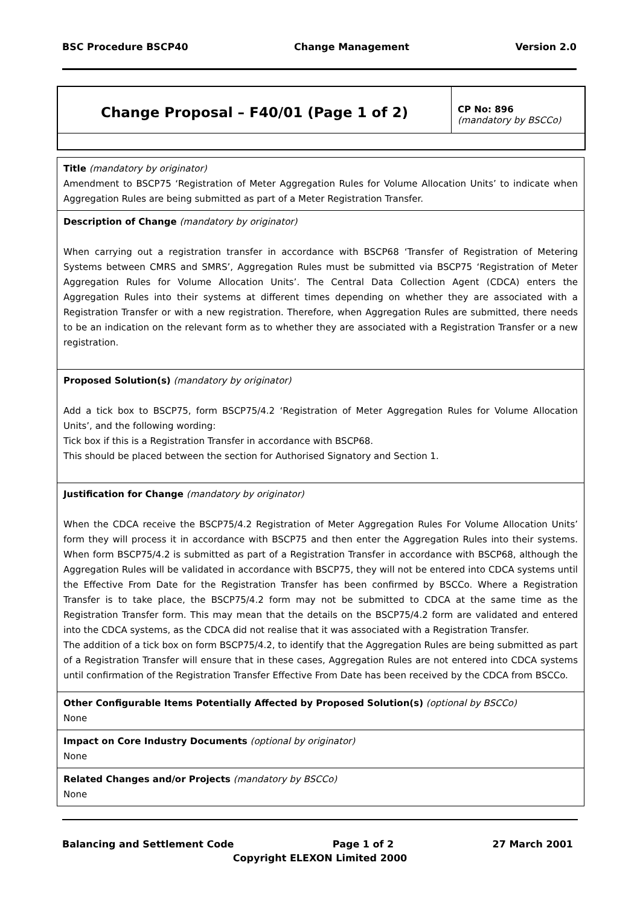BSC Procedure BSCP40 Change Management Version 2.0
| Change Proposal – F40/01 (Page 1 of 2) | CP No: 896 (mandatory by BSCCo) |
Title (mandatory by originator)
Amendment to BSCP75 ‘Registration of Meter Aggregation Rules for Volume Allocation Units’ to indicate when Aggregation Rules are being submitted as part of a Meter Registration Transfer.
Description of Change (mandatory by originator)
When carrying out a registration transfer in accordance with BSCP68 ‘Transfer of Registration of Metering Systems between CMRS and SMRS’, Aggregation Rules must be submitted via BSCP75 ‘Registration of Meter Aggregation Rules for Volume Allocation Units’. The Central Data Collection Agent (CDCA) enters the Aggregation Rules into their systems at different times depending on whether they are associated with a Registration Transfer or with a new registration. Therefore, when Aggregation Rules are submitted, there needs to be an indication on the relevant form as to whether they are associated with a Registration Transfer or a new registration.
Proposed Solution(s) (mandatory by originator)
Add a tick box to BSCP75, form BSCP75/4.2 ‘Registration of Meter Aggregation Rules for Volume Allocation Units’, and the following wording:
Tick box if this is a Registration Transfer in accordance with BSCP68.
This should be placed between the section for Authorised Signatory and Section 1.
Justification for Change (mandatory by originator)
When the CDCA receive the BSCP75/4.2 Registration of Meter Aggregation Rules For Volume Allocation Units’ form they will process it in accordance with BSCP75 and then enter the Aggregation Rules into their systems. When form BSCP75/4.2 is submitted as part of a Registration Transfer in accordance with BSCP68, although the Aggregation Rules will be validated in accordance with BSCP75, they will not be entered into CDCA systems until the Effective From Date for the Registration Transfer has been confirmed by BSCCo. Where a Registration Transfer is to take place, the BSCP75/4.2 form may not be submitted to CDCA at the same time as the Registration Transfer form. This may mean that the details on the BSCP75/4.2 form are validated and entered into the CDCA systems, as the CDCA did not realise that it was associated with a Registration Transfer.
The addition of a tick box on form BSCP75/4.2, to identify that the Aggregation Rules are being submitted as part of a Registration Transfer will ensure that in these cases, Aggregation Rules are not entered into CDCA systems until confirmation of the Registration Transfer Effective From Date has been received by the CDCA from BSCCo.
Other Configurable Items Potentially Affected by Proposed Solution(s) (optional by BSCCo)
None
Impact on Core Industry Documents (optional by originator)
None
Related Changes and/or Projects (mandatory by BSCCo)
None
Balancing and Settlement Code Page 1 of 2 27 March 2001
Copyright ELEXON Limited 2000